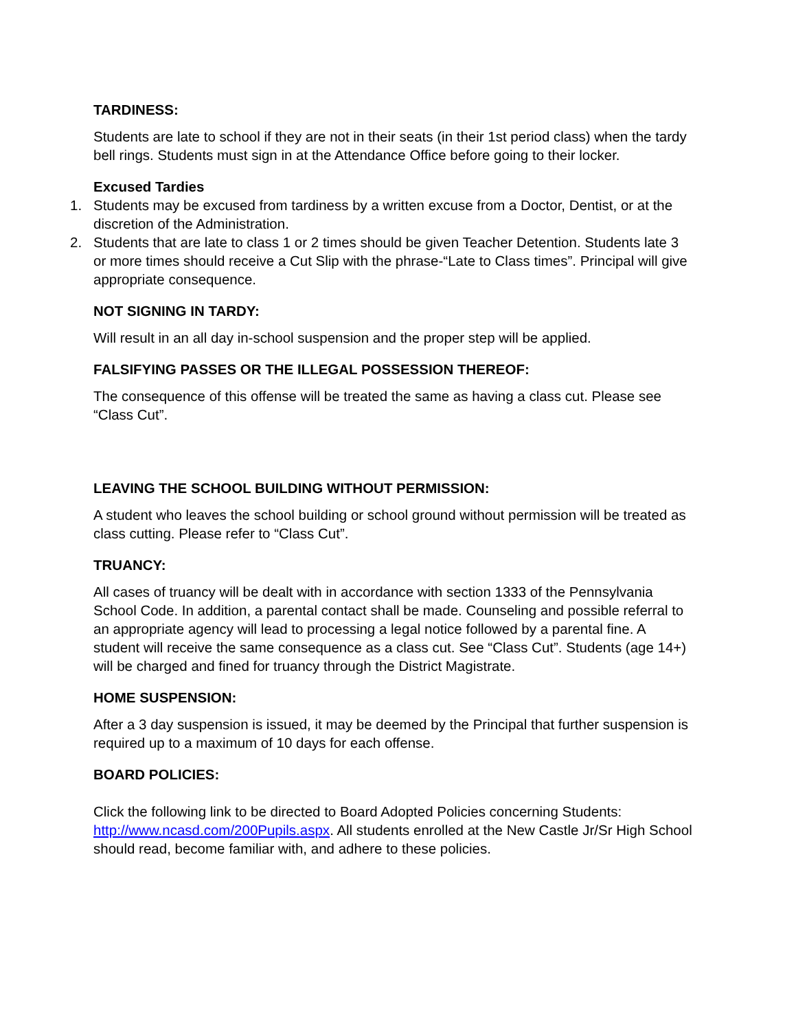TARDINESS:
Students are late to school if they are not in their seats (in their 1st period class) when the tardy bell rings. Students must sign in at the Attendance Office before going to their locker.
Excused Tardies
1. Students may be excused from tardiness by a written excuse from a Doctor, Dentist, or at the discretion of the Administration.
2. Students that are late to class 1 or 2 times should be given Teacher Detention. Students late 3 or more times should receive a Cut Slip with the phrase-“Late to Class times”. Principal will give appropriate consequence.
NOT SIGNING IN TARDY:
Will result in an all day in-school suspension and the proper step will be applied.
FALSIFYING PASSES OR THE ILLEGAL POSSESSION THEREOF:
The consequence of this offense will be treated the same as having a class cut. Please see “Class Cut”.
LEAVING THE SCHOOL BUILDING WITHOUT PERMISSION:
A student who leaves the school building or school ground without permission will be treated as class cutting. Please refer to “Class Cut”.
TRUANCY:
All cases of truancy will be dealt with in accordance with section 1333 of the Pennsylvania School Code. In addition, a parental contact shall be made. Counseling and possible referral to an appropriate agency will lead to processing a legal notice followed by a parental fine. A student will receive the same consequence as a class cut. See “Class Cut”. Students (age 14+) will be charged and fined for truancy through the District Magistrate.
HOME SUSPENSION:
After a 3 day suspension is issued, it may be deemed by the Principal that further suspension is required up to a maximum of 10 days for each offense.
BOARD POLICIES:
Click the following link to be directed to Board Adopted Policies concerning Students: http://www.ncasd.com/200Pupils.aspx. All students enrolled at the New Castle Jr/Sr High School should read, become familiar with, and adhere to these policies.